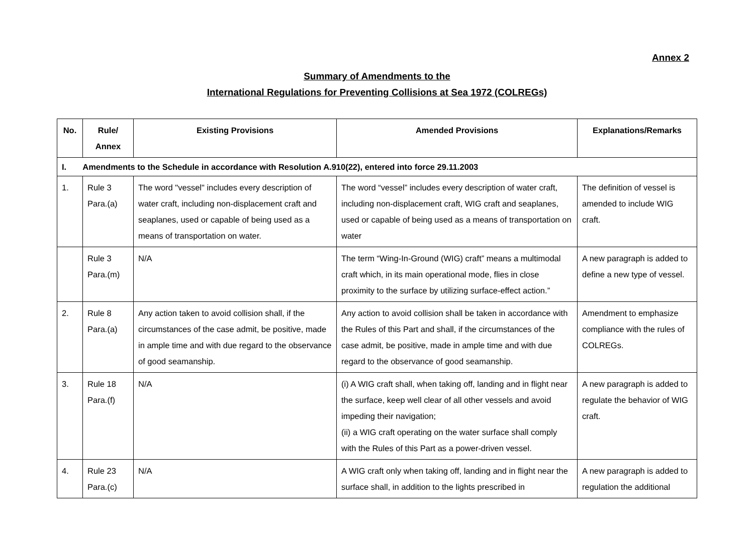Annex 2
Summary of Amendments to the
International Regulations for Preventing Collisions at Sea 1972 (COLREGs)
| No. | Rule/ Annex | Existing Provisions | Amended Provisions | Explanations/Remarks |
| --- | --- | --- | --- | --- |
| I. Amendments to the Schedule in accordance with Resolution A.910(22), entered into force 29.11.2003 | | | | |
| 1. | Rule 3 Para.(a) | The word "vessel" includes every description of water craft, including non-displacement craft and seaplanes, used or capable of being used as a means of transportation on water. | The word “vessel” includes every description of water craft, including non-displacement craft, WIG craft and seaplanes, used or capable of being used as a means of transportation on water | The definition of vessel is amended to include WIG craft. |
| | Rule 3 Para.(m) | N/A | The term “Wing-In-Ground (WIG) craft” means a multimodal craft which, in its main operational mode, flies in close proximity to the surface by utilizing surface-effect action.” | A new paragraph is added to define a new type of vessel. |
| 2. | Rule 8 Para.(a) | Any action taken to avoid collision shall, if the circumstances of the case admit, be positive, made in ample time and with due regard to the observance of good seamanship. | Any action to avoid collision shall be taken in accordance with the Rules of this Part and shall, if the circumstances of the case admit, be positive, made in ample time and with due regard to the observance of good seamanship. | Amendment to emphasize compliance with the rules of COLREGs. |
| 3. | Rule 18 Para.(f) | N/A | (i) A WIG craft shall, when taking off, landing and in flight near the surface, keep well clear of all other vessels and avoid impeding their navigation; (ii) a WIG craft operating on the water surface shall comply with the Rules of this Part as a power-driven vessel. | A new paragraph is added to regulate the behavior of WIG craft. |
| 4. | Rule 23 Para.(c) | N/A | A WIG craft only when taking off, landing and in flight near the surface shall, in addition to the lights prescribed in | A new paragraph is added to regulation the additional |